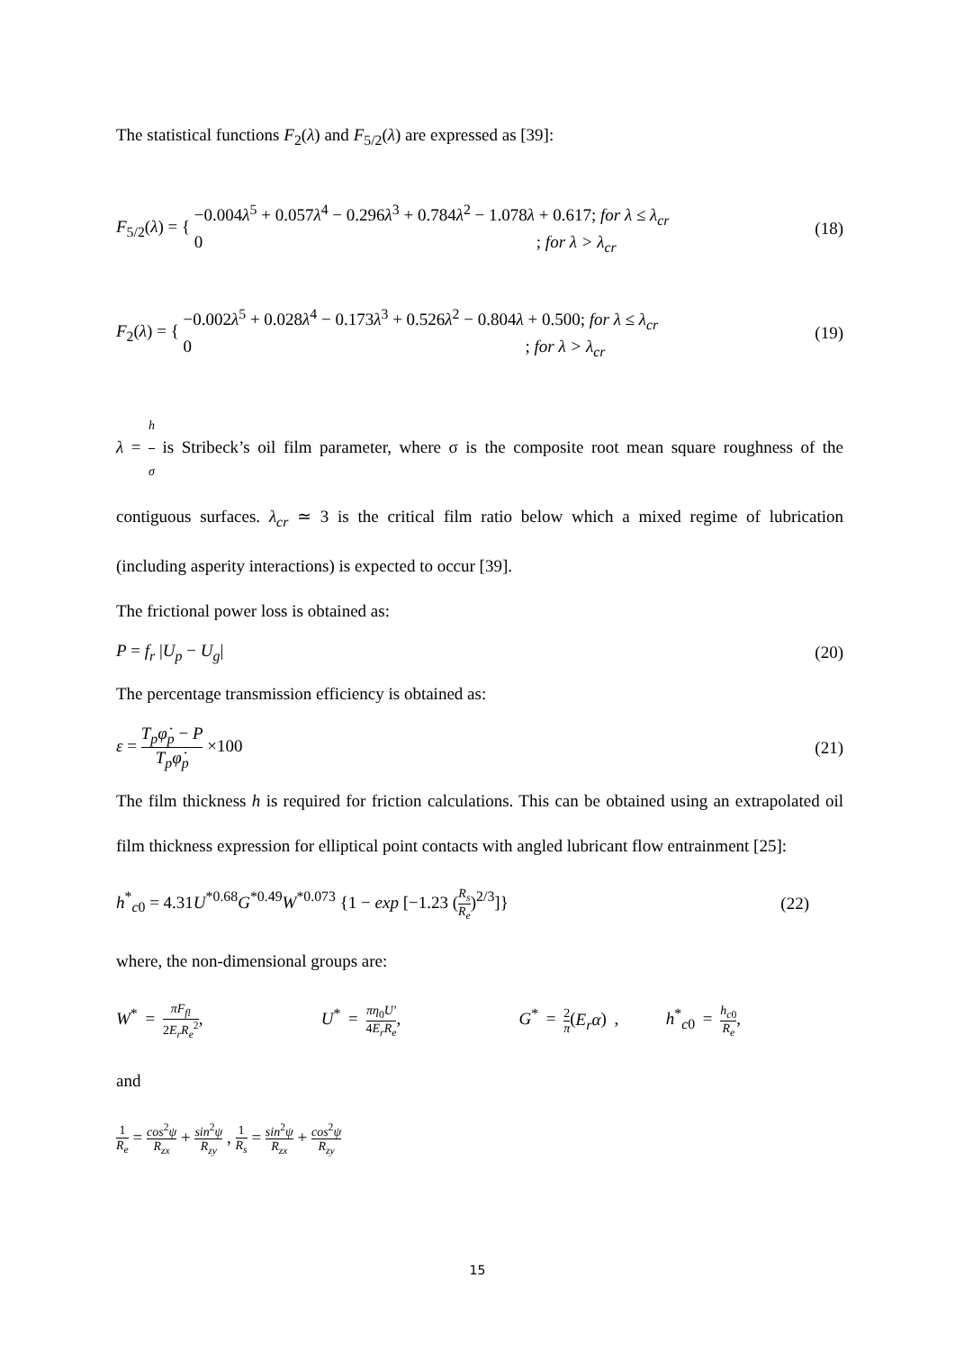The statistical functions F<sub>2</sub>(λ) and F<sub>5/2</sub>(λ) are expressed as [39]:
F<sub>5/2</sub>(λ) = { −0.004λ<sup>5</sup> + 0.057λ<sup>4</sup> − 0.296λ<sup>3</sup> + 0.784λ<sup>2</sup> − 1.078λ + 0.617; for λ ≤ λ<sub>cr</sub>
0 ; for λ > λ<sub>cr</sub>
(18)
F<sub>2</sub>(λ) = { −0.002λ<sup>5</sup> + 0.028λ<sup>4</sup> − 0.173λ<sup>3</sup> + 0.526λ<sup>2</sup> − 0.804λ + 0.500; for λ ≤ λ<sub>cr</sub>
0 ; for λ > λ<sub>cr</sub>
(19)
λ = h σ is Stribeck’s oil film parameter, where σ is the composite root mean square roughness of the contiguous surfaces. λ<sub>cr</sub> ≃ 3 is the critical film ratio below which a mixed regime of lubrication (including asperity interactions) is expected to occur [39].
The frictional power loss is obtained as:
P = f<sub>r</sub> |U<sub>p</sub> − U<sub>g</sub>| (20)
The percentage transmission efficiency is obtained as:
ε = T<sub>p</sub>φ̇<sub>p</sub> − P T<sub>p</sub>φ̇<sub>p</sub> ×100 (21)
The film thickness h is required for friction calculations. This can be obtained using an extrapolated oil film thickness expression for elliptical point contacts with angled lubricant flow entrainment [25]:
h<sup>*</sup><sub>c0</sub> = 4.31U<sup>*0.68</sup>G<sup>*0.49</sup>W<sup>*0.073</sup> {1 − exp [−1.23 (R<sub>s</sub> R<sub>e</sub>)<sup>2/3</sup>]}
(22)
where, the non-dimensional groups are:
W<sup>*</sup> = πF<sub>fl</sub> 2E<sub>r</sub>R<sub>e</sub><sup>2</sup>, U<sup>*</sup> = πη<sub>0</sub>U′ 4E<sub>r</sub>R<sub>e</sub>, G<sup>*</sup> = 2 π(E<sub>r</sub>α) , h<sup>*</sup><sub>c0</sub> = h<sub>c</sub><sub>0</sub> R<sub>e</sub>,
and
1 R<sub>e</sub> = cos<sup>2</sup>ψ R<sub>zx</sub> + sin<sup>2</sup>ψ R<sub>zy</sub> , 1 R<sub>s</sub> = sin<sup>2</sup>ψ R<sub>zx</sub> + cos<sup>2</sup>ψ R<sub>zy</sub>
15